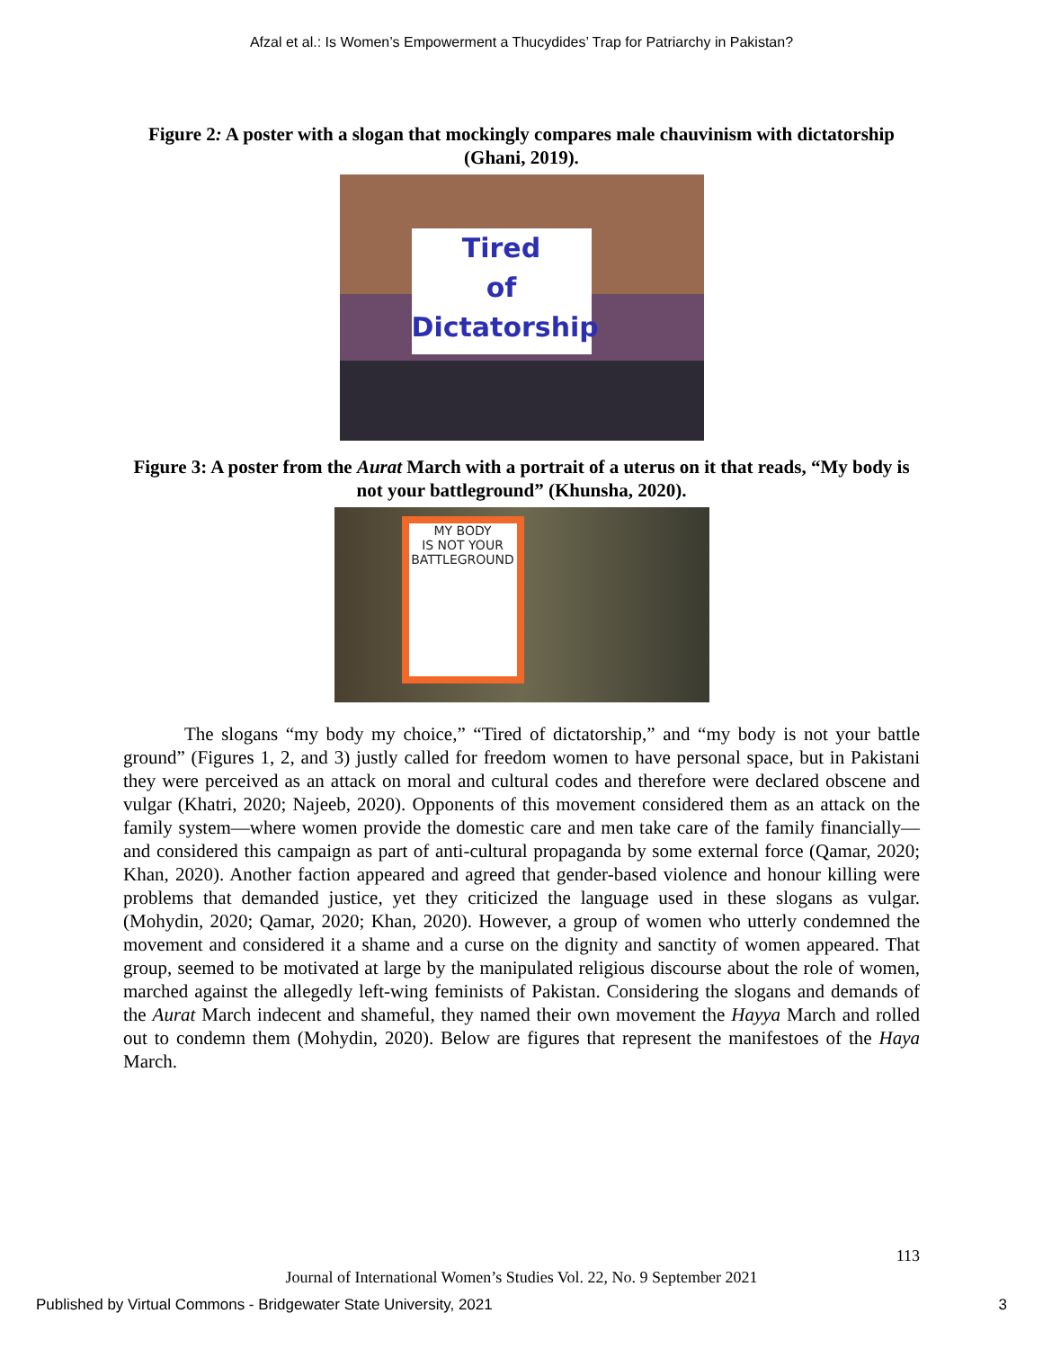Afzal et al.: Is Women’s Empowerment a Thucydides’ Trap for Patriarchy in Pakistan?
Figure 2: A poster with a slogan that mockingly compares male chauvinism with dictatorship (Ghani, 2019).
Tired
of
Dictatorship
Figure 3: A poster from the Aurat March with a portrait of a uterus on it that reads, “My body is not your battleground” (Khunsha, 2020).
MY BODY
IS NOT YOUR
BATTLEGROUND
The slogans “my body my choice,” “Tired of dictatorship,” and “my body is not your battle ground” (Figures 1, 2, and 3) justly called for freedom women to have personal space, but in Pakistani they were perceived as an attack on moral and cultural codes and therefore were declared obscene and vulgar (Khatri, 2020; Najeeb, 2020). Opponents of this movement considered them as an attack on the family system—where women provide the domestic care and men take care of the family financially—and considered this campaign as part of anti-cultural propaganda by some external force (Qamar, 2020; Khan, 2020). Another faction appeared and agreed that gender-based violence and honour killing were problems that demanded justice, yet they criticized the language used in these slogans as vulgar. (Mohydin, 2020; Qamar, 2020; Khan, 2020). However, a group of women who utterly condemned the movement and considered it a shame and a curse on the dignity and sanctity of women appeared. That group, seemed to be motivated at large by the manipulated religious discourse about the role of women, marched against the allegedly left-wing feminists of Pakistan. Considering the slogans and demands of the Aurat March indecent and shameful, they named their own movement the Hayya March and rolled out to condemn them (Mohydin, 2020). Below are figures that represent the manifestoes of the Haya March.
113
Journal of International Women’s Studies Vol. 22, No. 9 September 2021
Published by Virtual Commons - Bridgewater State University, 2021 3